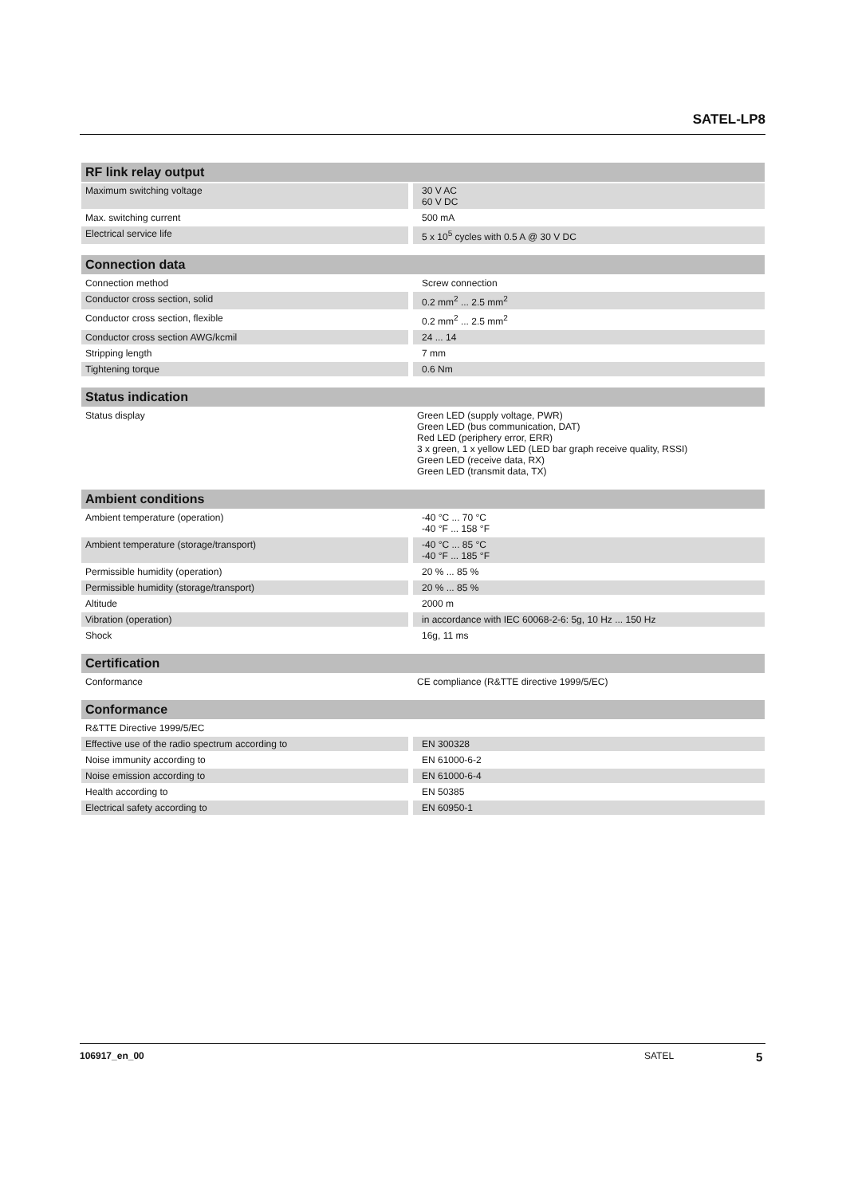SATEL-LP8
| RF link relay output | |
| --- | --- |
| Maximum switching voltage | 30 V AC 60 V DC |
| Max. switching current | 500 mA |
| Electrical service life | 5 x 10<sup>5</sup> cycles with 0.5 A @ 30 V DC |
| Connection data | |
| --- | --- |
| Connection method | Screw connection |
| Conductor cross section, solid | 0.2 mm<sup>2</sup> ... 2.5 mm<sup>2</sup> |
| Conductor cross section, flexible | 0.2 mm<sup>2</sup> ... 2.5 mm<sup>2</sup> |
| Conductor cross section AWG/kcmil | 24 ... 14 |
| Stripping length | 7 mm |
| Tightening torque | 0.6 Nm |
| Status indication | |
| --- | --- |
| Status display | Green LED (supply voltage, PWR) Green LED (bus communication, DAT) Red LED (periphery error, ERR) 3 x green, 1 x yellow LED (LED bar graph receive quality, RSSI) Green LED (receive data, RX) Green LED (transmit data, TX) |
| Ambient conditions | |
| --- | --- |
| Ambient temperature (operation) | -40 °C ... 70 °C -40 °F ... 158 °F |
| Ambient temperature (storage/transport) | -40 °C ... 85 °C -40 °F ... 185 °F |
| Permissible humidity (operation) | 20 % ... 85 % |
| Permissible humidity (storage/transport) | 20 % ... 85 % |
| Altitude | 2000 m |
| Vibration (operation) | in accordance with IEC 60068-2-6: 5g, 10 Hz ... 150 Hz |
| Shock | 16g, 11 ms |
| Certification | |
| --- | --- |
| Conformance | CE compliance (R&TTE directive 1999/5/EC) |
| Conformance | |
| --- | --- |
| R&TTE Directive 1999/5/EC | |
| Effective use of the radio spectrum according to | EN 300328 |
| Noise immunity according to | EN 61000-6-2 |
| Noise emission according to | EN 61000-6-4 |
| Health according to | EN 50385 |
| Electrical safety according to | EN 60950-1 |
106917_en_00 SATEL 5